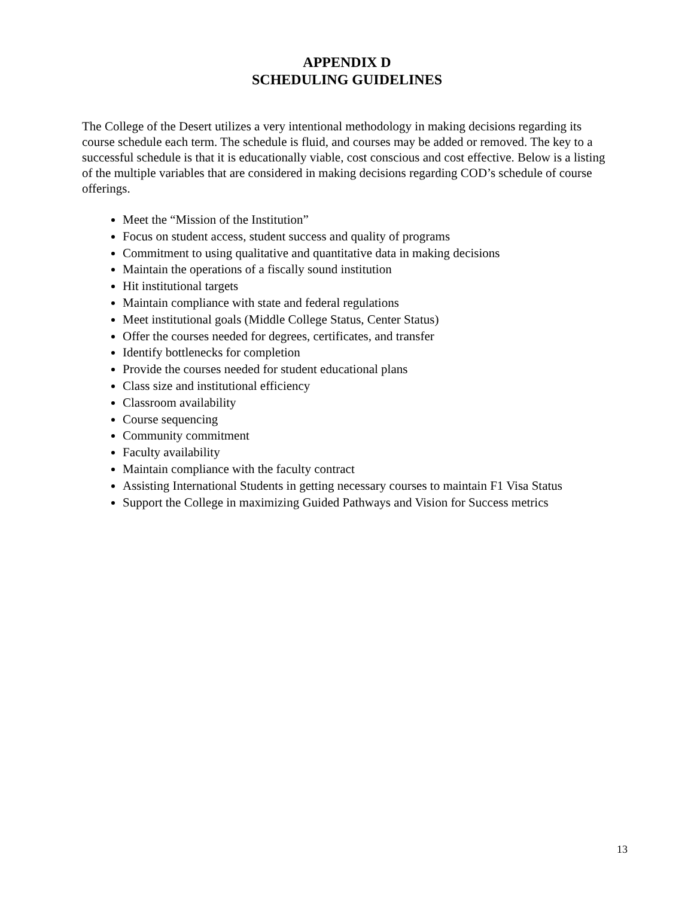APPENDIX D
SCHEDULING GUIDELINES
The College of the Desert utilizes a very intentional methodology in making decisions regarding its course schedule each term. The schedule is fluid, and courses may be added or removed. The key to a successful schedule is that it is educationally viable, cost conscious and cost effective. Below is a listing of the multiple variables that are considered in making decisions regarding COD’s schedule of course offerings.
Meet the “Mission of the Institution”
Focus on student access, student success and quality of programs
Commitment to using qualitative and quantitative data in making decisions
Maintain the operations of a fiscally sound institution
Hit institutional targets
Maintain compliance with state and federal regulations
Meet institutional goals (Middle College Status, Center Status)
Offer the courses needed for degrees, certificates, and transfer
Identify bottlenecks for completion
Provide the courses needed for student educational plans
Class size and institutional efficiency
Classroom availability
Course sequencing
Community commitment
Faculty availability
Maintain compliance with the faculty contract
Assisting International Students in getting necessary courses to maintain F1 Visa Status
Support the College in maximizing Guided Pathways and Vision for Success metrics
13